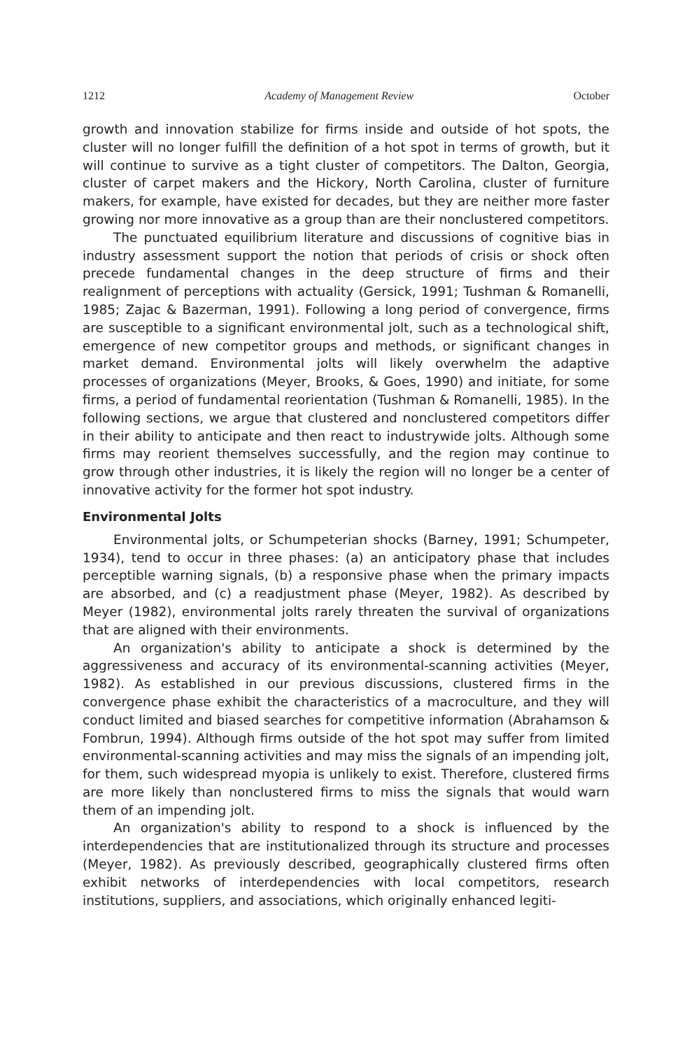1212 Academy of Management Review October
growth and innovation stabilize for firms inside and outside of hot spots, the cluster will no longer fulfill the definition of a hot spot in terms of growth, but it will continue to survive as a tight cluster of competitors. The Dalton, Georgia, cluster of carpet makers and the Hickory, North Carolina, cluster of furniture makers, for example, have existed for decades, but they are neither more faster growing nor more innovative as a group than are their nonclustered competitors.
The punctuated equilibrium literature and discussions of cognitive bias in industry assessment support the notion that periods of crisis or shock often precede fundamental changes in the deep structure of firms and their realignment of perceptions with actuality (Gersick, 1991; Tushman & Romanelli, 1985; Zajac & Bazerman, 1991). Following a long period of convergence, firms are susceptible to a significant environmental jolt, such as a technological shift, emergence of new competitor groups and methods, or significant changes in market demand. Environmental jolts will likely overwhelm the adaptive processes of organizations (Meyer, Brooks, & Goes, 1990) and initiate, for some firms, a period of fundamental reorientation (Tushman & Romanelli, 1985). In the following sections, we argue that clustered and nonclustered competitors differ in their ability to anticipate and then react to industrywide jolts. Although some firms may reorient themselves successfully, and the region may continue to grow through other industries, it is likely the region will no longer be a center of innovative activity for the former hot spot industry.
Environmental Jolts
Environmental jolts, or Schumpeterian shocks (Barney, 1991; Schumpeter, 1934), tend to occur in three phases: (a) an anticipatory phase that includes perceptible warning signals, (b) a responsive phase when the primary impacts are absorbed, and (c) a readjustment phase (Meyer, 1982). As described by Meyer (1982), environmental jolts rarely threaten the survival of organizations that are aligned with their environments.
An organization's ability to anticipate a shock is determined by the aggressiveness and accuracy of its environmental-scanning activities (Meyer, 1982). As established in our previous discussions, clustered firms in the convergence phase exhibit the characteristics of a macroculture, and they will conduct limited and biased searches for competitive information (Abrahamson & Fombrun, 1994). Although firms outside of the hot spot may suffer from limited environmental-scanning activities and may miss the signals of an impending jolt, for them, such widespread myopia is unlikely to exist. Therefore, clustered firms are more likely than nonclustered firms to miss the signals that would warn them of an impending jolt.
An organization's ability to respond to a shock is influenced by the interdependencies that are institutionalized through its structure and processes (Meyer, 1982). As previously described, geographically clustered firms often exhibit networks of interdependencies with local competitors, research institutions, suppliers, and associations, which originally enhanced legiti-